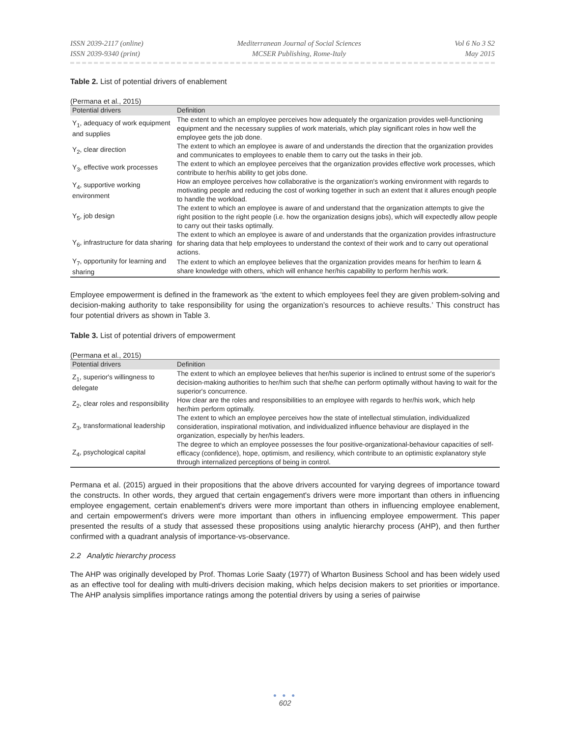ISSN 2039-2117 (online)
ISSN 2039-9340 (print)
Mediterranean Journal of Social Sciences
MCSER Publishing, Rome-Italy
Vol 6 No 3 S2
May 2015
Table 2. List of potential drivers of enablement
(Permana et al., 2015)
| Potential drivers | Definition |
| --- | --- |
| Y<sub>1</sub>, adequacy of work equipment and supplies | The extent to which an employee perceives how adequately the organization provides well-functioning equipment and the necessary supplies of work materials, which play significant roles in how well the employee gets the job done. |
| Y<sub>2</sub>, clear direction | The extent to which an employee is aware of and understands the direction that the organization provides and communicates to employees to enable them to carry out the tasks in their job. |
| Y<sub>3</sub>, effective work processes | The extent to which an employee perceives that the organization provides effective work processes, which contribute to her/his ability to get jobs done. |
| Y<sub>4</sub>, supportive working environment | How an employee perceives how collaborative is the organization's working environment with regards to motivating people and reducing the cost of working together in such an extent that it allures enough people to handle the workload. |
| Y<sub>5</sub>, job design | The extent to which an employee is aware of and understand that the organization attempts to give the right position to the right people (i.e. how the organization designs jobs), which will expectedly allow people to carry out their tasks optimally. |
| Y<sub>6</sub>, infrastructure for data sharing | The extent to which an employee is aware of and understands that the organization provides infrastructure for sharing data that help employees to understand the context of their work and to carry out operational actions. |
| Y<sub>7</sub>, opportunity for learning and sharing | The extent to which an employee believes that the organization provides means for her/him to learn & share knowledge with others, which will enhance her/his capability to perform her/his work. |
Employee empowerment is defined in the framework as ‘the extent to which employees feel they are given problem-solving and decision-making authority to take responsibility for using the organization’s resources to achieve results.’ This construct has four potential drivers as shown in Table 3.
Table 3. List of potential drivers of empowerment
(Permana et al., 2015)
| Potential drivers | Definition |
| --- | --- |
| Z<sub>1</sub>, superior's willingness to delegate | The extent to which an employee believes that her/his superior is inclined to entrust some of the superior's decision-making authorities to her/him such that she/he can perform optimally without having to wait for the superior's concurrence. |
| Z<sub>2</sub>, clear roles and responsibility | How clear are the roles and responsibilities to an employee with regards to her/his work, which help her/him perform optimally. |
| Z<sub>3</sub>, transformational leadership | The extent to which an employee perceives how the state of intellectual stimulation, individualized consideration, inspirational motivation, and individualized influence behaviour are displayed in the organization, especially by her/his leaders. |
| Z<sub>4</sub>, psychological capital | The degree to which an employee possesses the four positive-organizational-behaviour capacities of self-efficacy (confidence), hope, optimism, and resiliency, which contribute to an optimistic explanatory style through internalized perceptions of being in control. |
Permana et al. (2015) argued in their propositions that the above drivers accounted for varying degrees of importance toward the constructs. In other words, they argued that certain engagement's drivers were more important than others in influencing employee engagement, certain enablement's drivers were more important than others in influencing employee enablement, and certain empowerment's drivers were more important than others in influencing employee empowerment. This paper presented the results of a study that assessed these propositions using analytic hierarchy process (AHP), and then further confirmed with a quadrant analysis of importance-vs-observance.
2.2 Analytic hierarchy process
The AHP was originally developed by Prof. Thomas Lorie Saaty (1977) of Wharton Business School and has been widely used as an effective tool for dealing with multi-drivers decision making, which helps decision makers to set priorities or importance. The AHP analysis simplifies importance ratings among the potential drivers by using a series of pairwise
● ● ●
602